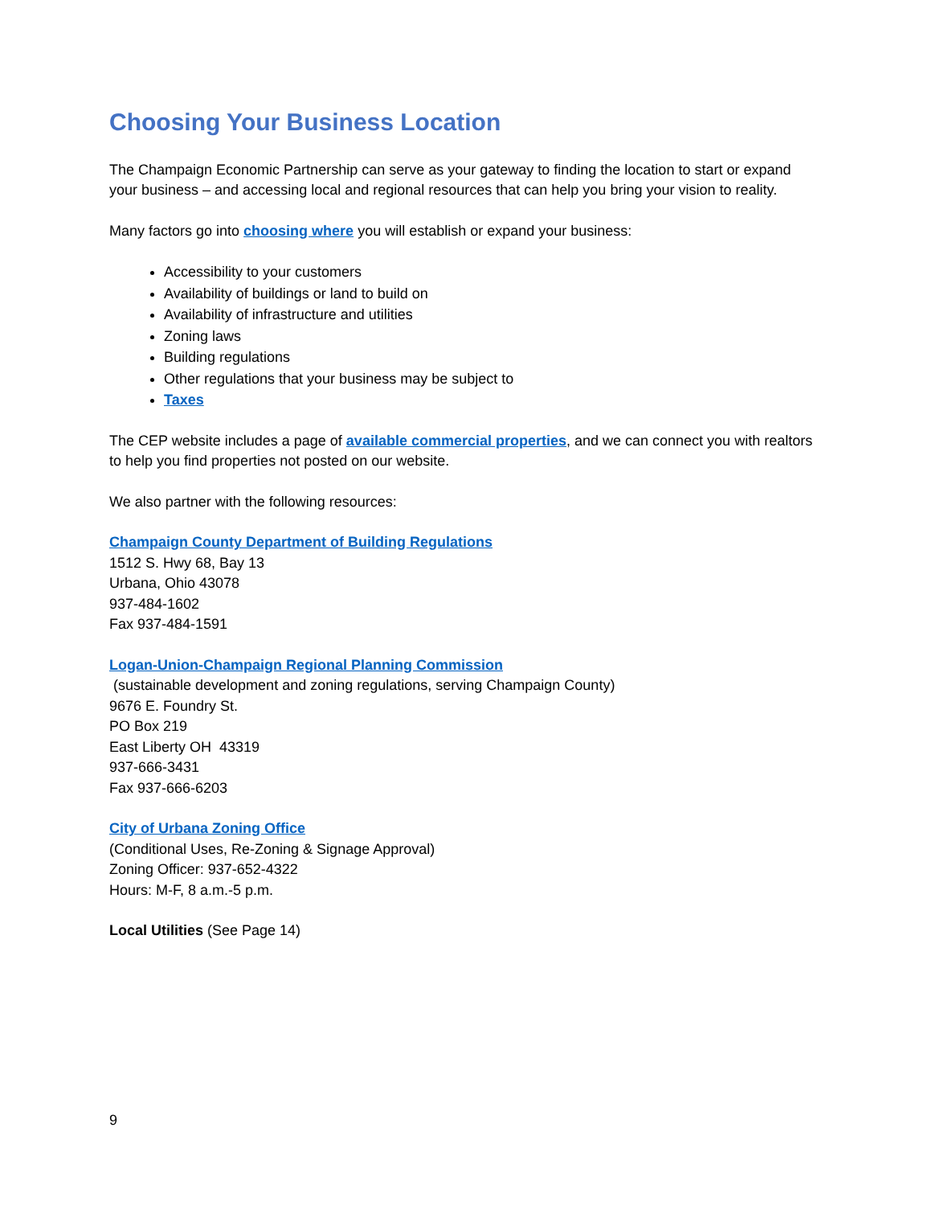Choosing Your Business Location
The Champaign Economic Partnership can serve as your gateway to finding the location to start or expand your business – and accessing local and regional resources that can help you bring your vision to reality.
Many factors go into choosing where you will establish or expand your business:
Accessibility to your customers
Availability of buildings or land to build on
Availability of infrastructure and utilities
Zoning laws
Building regulations
Other regulations that your business may be subject to
Taxes
The CEP website includes a page of available commercial properties, and we can connect you with realtors to help you find properties not posted on our website.
We also partner with the following resources:
Champaign County Department of Building Regulations
1512 S. Hwy 68, Bay 13
Urbana, Ohio 43078
937-484-1602
Fax 937-484-1591
Logan-Union-Champaign Regional Planning Commission
(sustainable development and zoning regulations, serving Champaign County)
9676 E. Foundry St.
PO Box 219
East Liberty OH 43319
937-666-3431
Fax 937-666-6203
City of Urbana Zoning Office
(Conditional Uses, Re-Zoning & Signage Approval)
Zoning Officer: 937-652-4322
Hours: M-F, 8 a.m.-5 p.m.
Local Utilities (See Page 14)
9